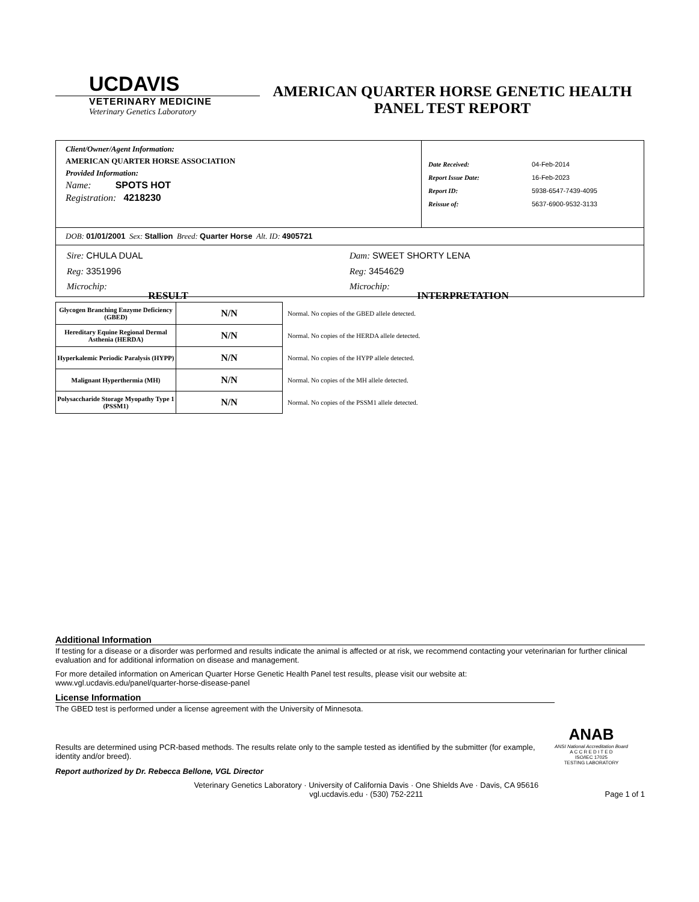UCDAVIS
VETERINARY MEDICINE
Veterinary Genetics Laboratory
AMERICAN QUARTER HORSE GENETIC HEALTH
PANEL TEST REPORT
Client/Owner/Agent Information:
AMERICAN QUARTER HORSE ASSOCIATION
Provided Information:
Name: SPOTS HOT
Registration: 4218230
| Date Received: | 04-Feb-2014 |
| Report Issue Date: | 16-Feb-2023 |
| Report ID: | 5938-6547-7439-4095 |
| Reissue of: | 5637-6900-9532-3133 |
DOB: 01/01/2001 Sex: Stallion Breed: Quarter Horse Alt. ID: 4905721
Sire: CHULA DUAL
Reg: 3351996
Microchip:
Dam: SWEET SHORTY LENA
Reg: 3454629
Microchip:
RESULT INTERPRETATION
| Glycogen Branching Enzyme Deficiency (GBED) | N/N | Normal. No copies of the GBED allele detected. |
| Hereditary Equine Regional Dermal Asthenia (HERDA) | N/N | Normal. No copies of the HERDA allele detected. |
| Hyperkalemic Periodic Paralysis (HYPP) | N/N | Normal. No copies of the HYPP allele detected. |
| Malignant Hyperthermia (MH) | N/N | Normal. No copies of the MH allele detected. |
| Polysaccharide Storage Myopathy Type 1 (PSSM1) | N/N | Normal. No copies of the PSSM1 allele detected. |
Additional Information
If testing for a disease or a disorder was performed and results indicate the animal is affected or at risk, we recommend contacting your veterinarian for further clinical evaluation and for additional information on disease and management.
For more detailed information on American Quarter Horse Genetic Health Panel test results, please visit our website at:
www.vgl.ucdavis.edu/panel/quarter-horse-disease-panel
License Information
The GBED test is performed under a license agreement with the University of Minnesota.
Results are determined using PCR-based methods. The results relate only to the sample tested as identified by the submitter (for example, identity and/or breed).
ANAB
ANSI National Accreditation Board
A C C R E D I T E D
ISO/IEC 17025
TESTING LABORATORY
Report authorized by Dr. Rebecca Bellone, VGL Director
Veterinary Genetics Laboratory · University of California Davis · One Shields Ave · Davis, CA 95616
vgl.ucdavis.edu · (530) 752-2211
Page 1 of 1